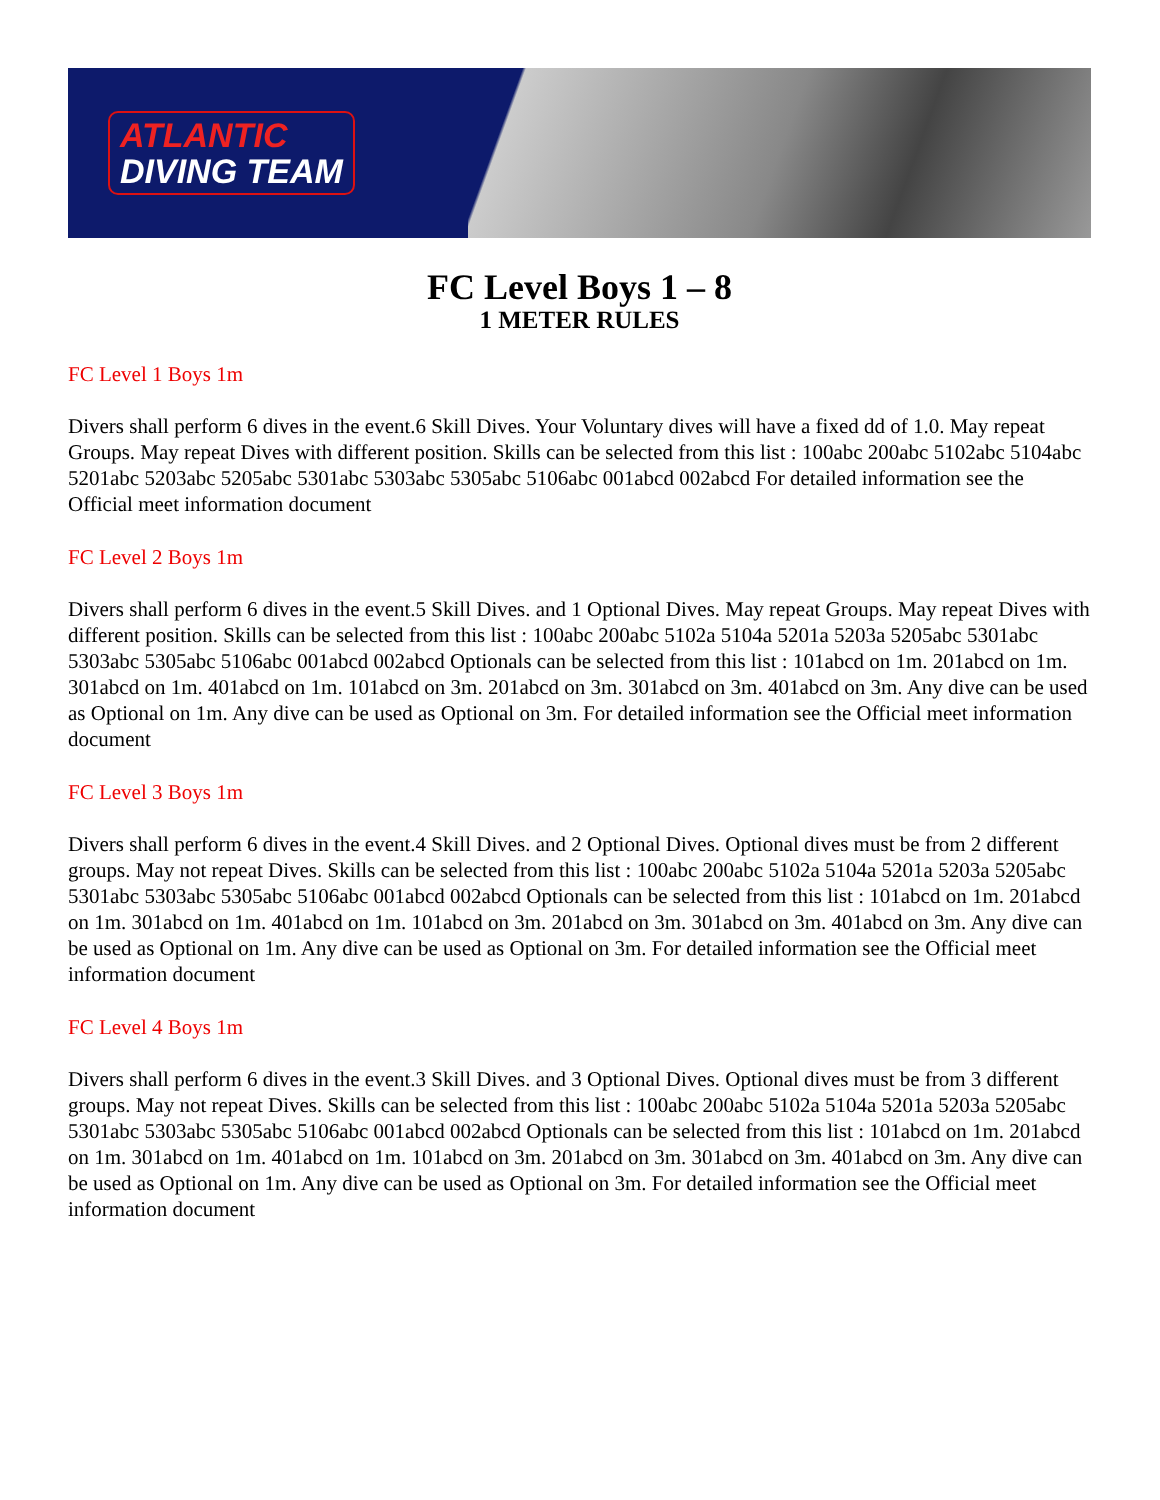ATLANTIC
DIVING TEAM
FC Level Boys 1 – 8
1 METER RULES
FC Level 1 Boys 1m
Divers shall perform 6 dives in the event.6 Skill Dives. Your Voluntary dives will have a fixed dd of 1.0. May repeat Groups. May repeat Dives with different position. Skills can be selected from this list : 100abc 200abc 5102abc 5104abc 5201abc 5203abc 5205abc 5301abc 5303abc 5305abc 5106abc 001abcd 002abcd For detailed information see the Official meet information document
FC Level 2 Boys 1m
Divers shall perform 6 dives in the event.5 Skill Dives. and 1 Optional Dives. May repeat Groups. May repeat Dives with different position. Skills can be selected from this list : 100abc 200abc 5102a 5104a 5201a 5203a 5205abc 5301abc 5303abc 5305abc 5106abc 001abcd 002abcd Optionals can be selected from this list : 101abcd on 1m. 201abcd on 1m. 301abcd on 1m. 401abcd on 1m. 101abcd on 3m. 201abcd on 3m. 301abcd on 3m. 401abcd on 3m. Any dive can be used as Optional on 1m. Any dive can be used as Optional on 3m. For detailed information see the Official meet information document
FC Level 3 Boys 1m
Divers shall perform 6 dives in the event.4 Skill Dives. and 2 Optional Dives. Optional dives must be from 2 different groups. May not repeat Dives. Skills can be selected from this list : 100abc 200abc 5102a 5104a 5201a 5203a 5205abc 5301abc 5303abc 5305abc 5106abc 001abcd 002abcd Optionals can be selected from this list : 101abcd on 1m. 201abcd on 1m. 301abcd on 1m. 401abcd on 1m. 101abcd on 3m. 201abcd on 3m. 301abcd on 3m. 401abcd on 3m. Any dive can be used as Optional on 1m. Any dive can be used as Optional on 3m. For detailed information see the Official meet information document
FC Level 4 Boys 1m
Divers shall perform 6 dives in the event.3 Skill Dives. and 3 Optional Dives. Optional dives must be from 3 different groups. May not repeat Dives. Skills can be selected from this list : 100abc 200abc 5102a 5104a 5201a 5203a 5205abc 5301abc 5303abc 5305abc 5106abc 001abcd 002abcd Optionals can be selected from this list : 101abcd on 1m. 201abcd on 1m. 301abcd on 1m. 401abcd on 1m. 101abcd on 3m. 201abcd on 3m. 301abcd on 3m. 401abcd on 3m. Any dive can be used as Optional on 1m. Any dive can be used as Optional on 3m. For detailed information see the Official meet information document